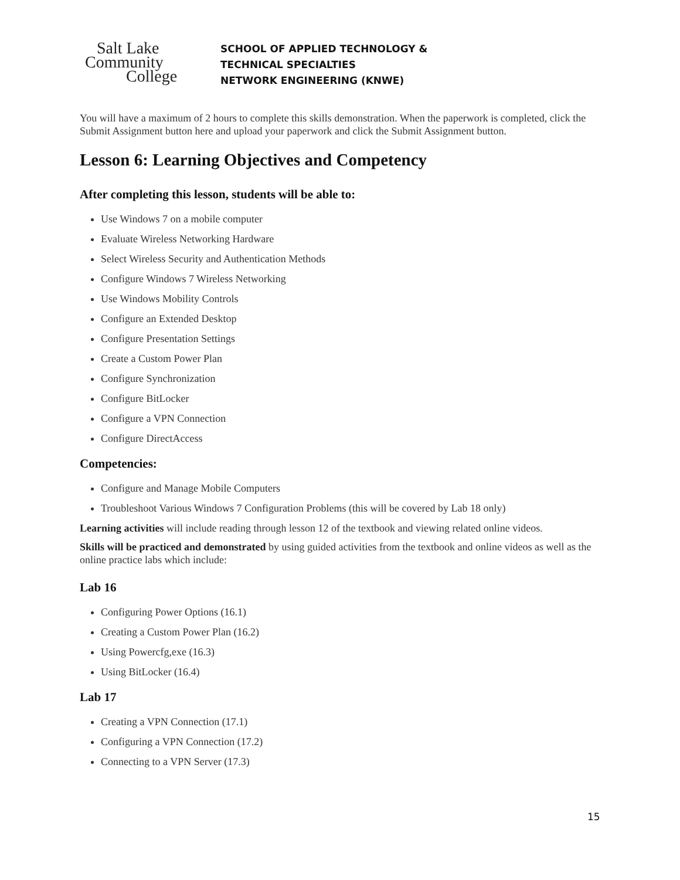Salt Lake
Community
College
SCHOOL OF APPLIED TECHNOLOGY &
TECHNICAL SPECIALTIES
NETWORK ENGINEERING (KNWE)
You will have a maximum of 2 hours to complete this skills demonstration. When the paperwork is completed, click the Submit Assignment button here and upload your paperwork and click the Submit Assignment button.
Lesson 6: Learning Objectives and Competency
After completing this lesson, students will be able to:
Use Windows 7 on a mobile computer
Evaluate Wireless Networking Hardware
Select Wireless Security and Authentication Methods
Configure Windows 7 Wireless Networking
Use Windows Mobility Controls
Configure an Extended Desktop
Configure Presentation Settings
Create a Custom Power Plan
Configure Synchronization
Configure BitLocker
Configure a VPN Connection
Configure DirectAccess
Competencies:
Configure and Manage Mobile Computers
Troubleshoot Various Windows 7 Configuration Problems (this will be covered by Lab 18 only)
Learning activities will include reading through lesson 12 of the textbook and viewing related online videos.
Skills will be practiced and demonstrated by using guided activities from the textbook and online videos as well as the online practice labs which include:
Lab 16
Configuring Power Options (16.1)
Creating a Custom Power Plan (16.2)
Using Powercfg,exe (16.3)
Using BitLocker (16.4)
Lab 17
Creating a VPN Connection (17.1)
Configuring a VPN Connection (17.2)
Connecting to a VPN Server (17.3)
15